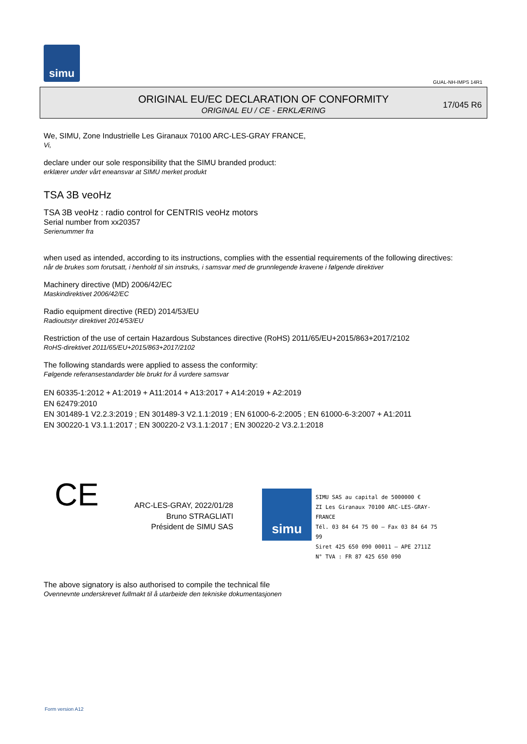simu
GUAL-NH-IMPS 14R1
ORIGINAL EU/EC DECLARATION OF CONFORMITY
ORIGINAL EU / CE - ERKLÆRING
17/045 R6
We, SIMU, Zone Industrielle Les Giranaux 70100 ARC-LES-GRAY FRANCE,
Vi,
declare under our sole responsibility that the SIMU branded product:
erklærer under vårt eneansvar at SIMU merket produkt
TSA 3B veoHz
TSA 3B veoHz : radio control for CENTRIS veoHz motors
Serial number from xx20357
Serienummer fra
when used as intended, according to its instructions, complies with the essential requirements of the following directives:
når de brukes som forutsatt, i henhold til sin instruks, i samsvar med de grunnlegende kravene i følgende direktiver
Machinery directive (MD) 2006/42/EC
Maskindirektivet 2006/42/EC
Radio equipment directive (RED) 2014/53/EU
Radioutstyr direktivet 2014/53/EU
Restriction of the use of certain Hazardous Substances directive (RoHS) 2011/65/EU+2015/863+2017/2102
RoHS-direktivet 2011/65/EU+2015/863+2017/2102
The following standards were applied to assess the conformity:
Følgende referansestandarder ble brukt for å vurdere samsvar
EN 60335-1:2012 + A1:2019 + A11:2014 + A13:2017 + A14:2019 + A2:2019
EN 62479:2010
EN 301489-1 V2.2.3:2019 ; EN 301489-3 V2.1.1:2019 ; EN 61000-6-2:2005 ; EN 61000-6-3:2007 + A1:2011
EN 300220-1 V3.1.1:2017 ; EN 300220-2 V3.1.1:2017 ; EN 300220-2 V3.2.1:2018
CE
ARC-LES-GRAY, 2022/01/28
Bruno STRAGLIATI
Président de SIMU SAS
simu
SIMU SAS au capital de 5000000 €
ZI Les Giranaux 70100 ARC-LES-GRAY-FRANCE
Tél. 03 84 64 75 00 – Fax 03 84 64 75 99
Siret 425 650 090 00011 – APE 2711Z
N° TVA : FR 87 425 650 090
The above signatory is also authorised to compile the technical file
Ovennevnte underskrevet fullmakt til å utarbeide den tekniske dokumentasjonen
Form version A12